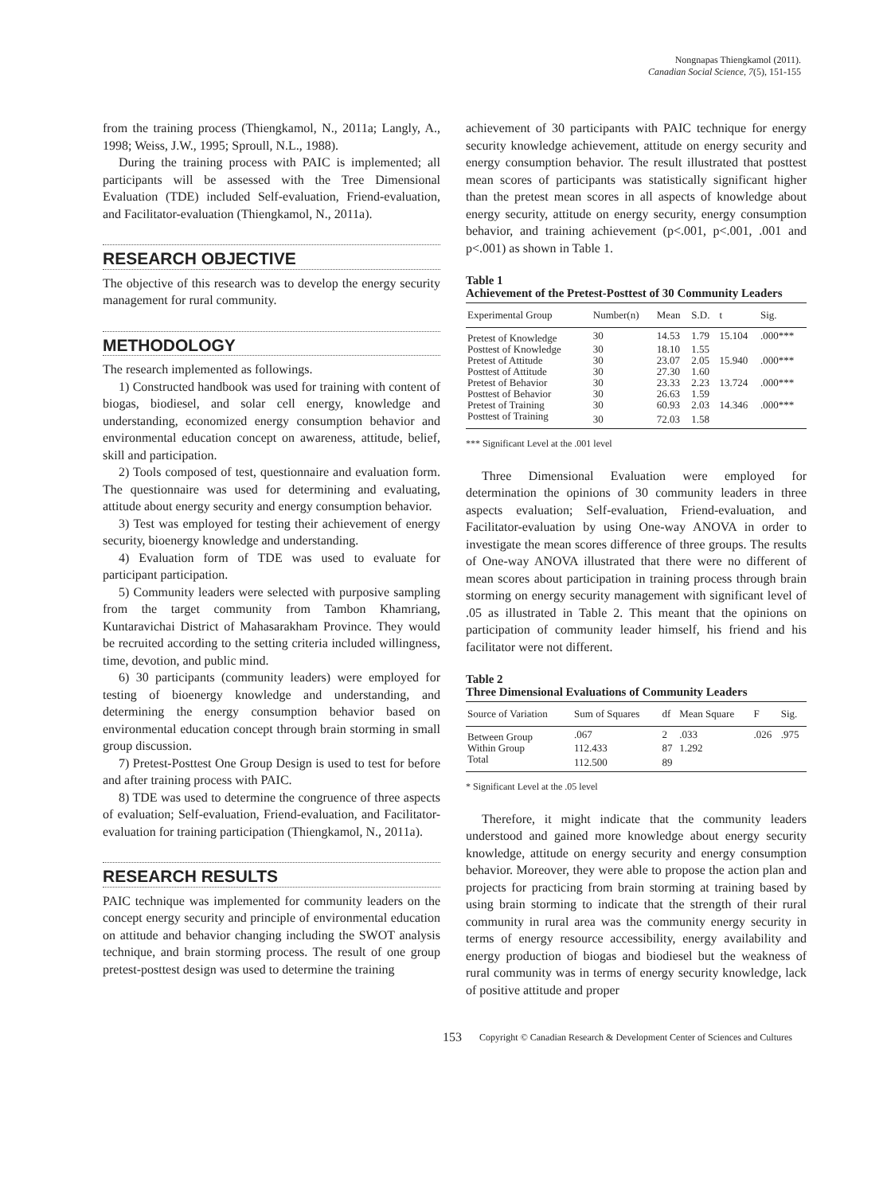Nongnapas Thiengkamol (2011).
Canadian Social Science, 7(5), 151-155
from the training process (Thiengkamol, N., 2011a; Langly, A., 1998; Weiss, J.W., 1995; Sproull, N.L., 1988).
During the training process with PAIC is implemented; all participants will be assessed with the Tree Dimensional Evaluation (TDE) included Self-evaluation, Friend-evaluation, and Facilitator-evaluation (Thiengkamol, N., 2011a).
RESEARCH OBJECTIVE
The objective of this research was to develop the energy security management for rural community.
METHODOLOGY
The research implemented as followings.
1) Constructed handbook was used for training with content of biogas, biodiesel, and solar cell energy, knowledge and understanding, economized energy consumption behavior and environmental education concept on awareness, attitude, belief, skill and participation.
2) Tools composed of test, questionnaire and evaluation form. The questionnaire was used for determining and evaluating, attitude about energy security and energy consumption behavior.
3) Test was employed for testing their achievement of energy security, bioenergy knowledge and understanding.
4) Evaluation form of TDE was used to evaluate for participant participation.
5) Community leaders were selected with purposive sampling from the target community from Tambon Khamriang, Kuntaravichai District of Mahasarakham Province. They would be recruited according to the setting criteria included willingness, time, devotion, and public mind.
6) 30 participants (community leaders) were employed for testing of bioenergy knowledge and understanding, and determining the energy consumption behavior based on environmental education concept through brain storming in small group discussion.
7) Pretest-Posttest One Group Design is used to test for before and after training process with PAIC.
8) TDE was used to determine the congruence of three aspects of evaluation; Self-evaluation, Friend-evaluation, and Facilitator-evaluation for training participation (Thiengkamol, N., 2011a).
RESEARCH RESULTS
PAIC technique was implemented for community leaders on the concept energy security and principle of environmental education on attitude and behavior changing including the SWOT analysis technique, and brain storming process. The result of one group pretest-posttest design was used to determine the training
achievement of 30 participants with PAIC technique for energy security knowledge achievement, attitude on energy security and energy consumption behavior. The result illustrated that posttest mean scores of participants was statistically significant higher than the pretest mean scores in all aspects of knowledge about energy security, attitude on energy security, energy consumption behavior, and training achievement (p<.001, p<.001, .001 and p<.001) as shown in Table 1.
Table 1
Achievement of the Pretest-Posttest of 30 Community Leaders
| Experimental Group | Number(n) | Mean | S.D. | t | Sig. |
| --- | --- | --- | --- | --- | --- |
| Pretest of Knowledge | 30 | 14.53 | 1.79 | 15.104 | .000*** |
| Posttest of Knowledge | 30 | 18.10 | 1.55 | | |
| Pretest of Attitude | 30 | 23.07 | 2.05 | 15.940 | .000*** |
| Posttest of Attitude | 30 | 27.30 | 1.60 | | |
| Pretest of Behavior | 30 | 23.33 | 2.23 | 13.724 | .000*** |
| Posttest of Behavior | 30 | 26.63 | 1.59 | | |
| Pretest of Training | 30 | 60.93 | 2.03 | 14.346 | .000*** |
| Posttest of Training | 30 | 72.03 | 1.58 | | |
*** Significant Level at the .001 level
Three Dimensional Evaluation were employed for determination the opinions of 30 community leaders in three aspects evaluation; Self-evaluation, Friend-evaluation, and Facilitator-evaluation by using One-way ANOVA in order to investigate the mean scores difference of three groups. The results of One-way ANOVA illustrated that there were no different of mean scores about participation in training process through brain storming on energy security management with significant level of .05 as illustrated in Table 2. This meant that the opinions on participation of community leader himself, his friend and his facilitator were not different.
Table 2
Three Dimensional Evaluations of Community Leaders
| Source of Variation | Sum of Squares | df | Mean Square | F | Sig. |
| --- | --- | --- | --- | --- | --- |
| Between Group | .067 | 2 | .033 | .026 | .975 |
| Within Group | 112.433 | 87 | 1.292 | | |
| Total | 112.500 | 89 | | | |
* Significant Level at the .05 level
Therefore, it might indicate that the community leaders understood and gained more knowledge about energy security knowledge, attitude on energy security and energy consumption behavior. Moreover, they were able to propose the action plan and projects for practicing from brain storming at training based by using brain storming to indicate that the strength of their rural community in rural area was the community energy security in terms of energy resource accessibility, energy availability and energy production of biogas and biodiesel but the weakness of rural community was in terms of energy security knowledge, lack of positive attitude and proper
153 Copyright © Canadian Research & Development Center of Sciences and Cultures